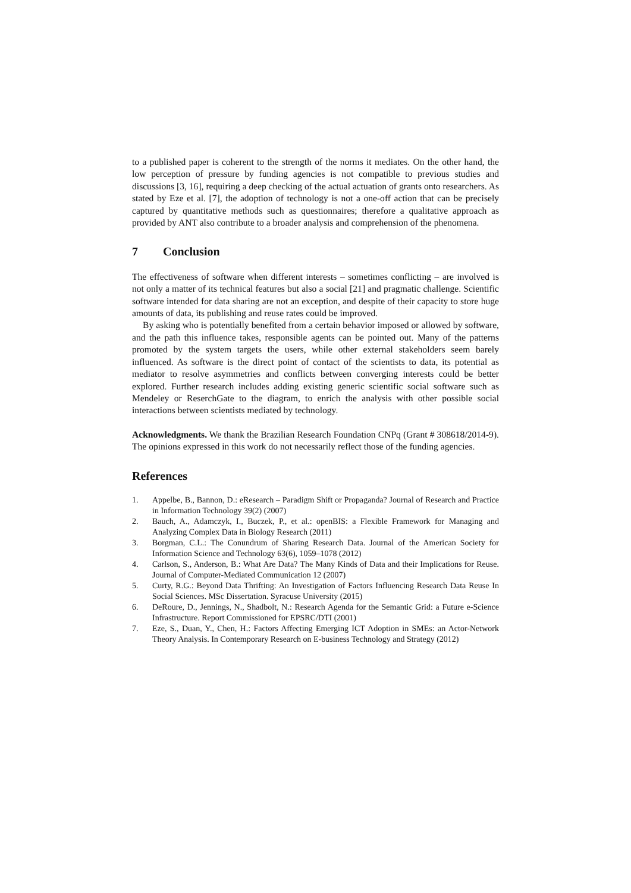to a published paper is coherent to the strength of the norms it mediates. On the other hand, the low perception of pressure by funding agencies is not compatible to previous studies and discussions [3, 16], requiring a deep checking of the actual actuation of grants onto researchers. As stated by Eze et al. [7], the adoption of technology is not a one-off action that can be precisely captured by quantitative methods such as questionnaires; therefore a qualitative approach as provided by ANT also contribute to a broader analysis and comprehension of the phenomena.
7 Conclusion
The effectiveness of software when different interests – sometimes conflicting – are involved is not only a matter of its technical features but also a social [21] and pragmatic challenge. Scientific software intended for data sharing are not an exception, and despite of their capacity to store huge amounts of data, its publishing and reuse rates could be improved.
By asking who is potentially benefited from a certain behavior imposed or allowed by software, and the path this influence takes, responsible agents can be pointed out. Many of the patterns promoted by the system targets the users, while other external stakeholders seem barely influenced. As software is the direct point of contact of the scientists to data, its potential as mediator to resolve asymmetries and conflicts between converging interests could be better explored. Further research includes adding existing generic scientific social software such as Mendeley or ReserchGate to the diagram, to enrich the analysis with other possible social interactions between scientists mediated by technology.
Acknowledgments. We thank the Brazilian Research Foundation CNPq (Grant # 308618/2014-9). The opinions expressed in this work do not necessarily reflect those of the funding agencies.
References
1. Appelbe, B., Bannon, D.: eResearch – Paradigm Shift or Propaganda? Journal of Research and Practice in Information Technology 39(2) (2007)
2. Bauch, A., Adamczyk, I., Buczek, P., et al.: openBIS: a Flexible Framework for Managing and Analyzing Complex Data in Biology Research (2011)
3. Borgman, C.L.: The Conundrum of Sharing Research Data. Journal of the American Society for Information Science and Technology 63(6), 1059–1078 (2012)
4. Carlson, S., Anderson, B.: What Are Data? The Many Kinds of Data and their Implications for Reuse. Journal of Computer-Mediated Communication 12 (2007)
5. Curty, R.G.: Beyond Data Thrifting: An Investigation of Factors Influencing Research Data Reuse In Social Sciences. MSc Dissertation. Syracuse University (2015)
6. DeRoure, D., Jennings, N., Shadbolt, N.: Research Agenda for the Semantic Grid: a Future e-Science Infrastructure. Report Commissioned for EPSRC/DTI (2001)
7. Eze, S., Duan, Y., Chen, H.: Factors Affecting Emerging ICT Adoption in SMEs: an Actor-Network Theory Analysis. In Contemporary Research on E-business Technology and Strategy (2012)